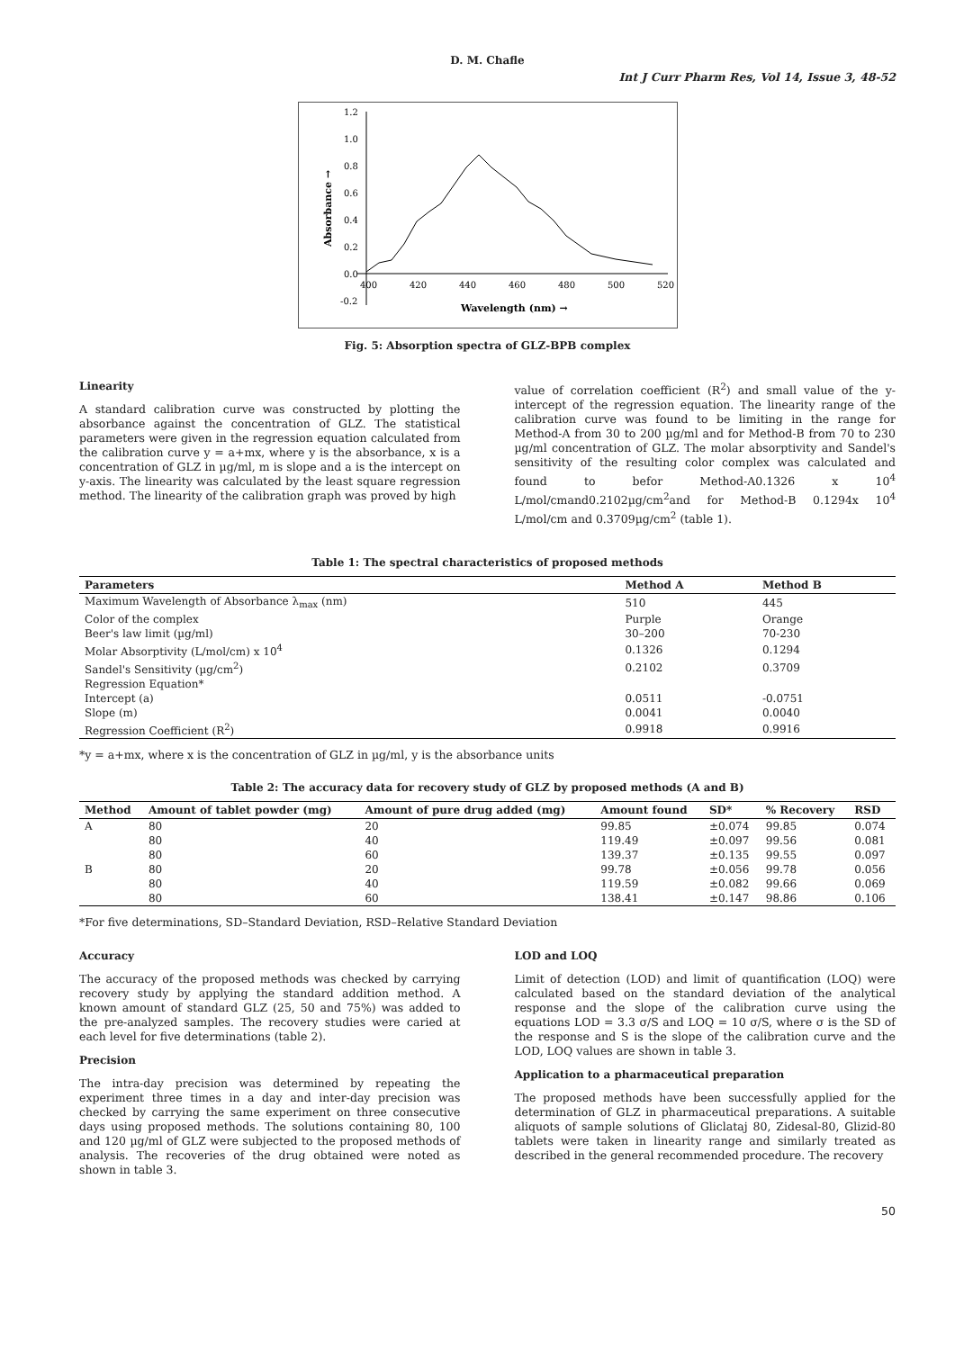D. M. Chafle
Int J Curr Pharm Res, Vol 14, Issue 3, 48-52
1.2
1.0
0.8
0.6
0.4
0.2
0.0
-0.2
400
420
440
460
480
500
520
Wavelength (nm) →
Absorbance →
Fig. 5: Absorption spectra of GLZ-BPB complex
Linearity
A standard calibration curve was constructed by plotting the absorbance against the concentration of GLZ. The statistical parameters were given in the regression equation calculated from the calibration curve y = a+mx, where y is the absorbance, x is a concentration of GLZ in µg/ml, m is slope and a is the intercept on y-axis. The linearity was calculated by the least square regression method. The linearity of the calibration graph was proved by high
value of correlation coefficient (R<sup>2</sup>) and small value of the y-intercept of the regression equation. The linearity range of the calibration curve was found to be limiting in the range for Method-A from 30 to 200 µg/ml and for Method-B from 70 to 230 µg/ml concentration of GLZ. The molar absorptivity and Sandel's sensitivity of the resulting color complex was calculated and found to befor Method-A0.1326 x 10<sup>4</sup> L/mol/cmand0.2102µg/cm<sup>2</sup>and for Method-B 0.1294x 10<sup>4</sup> L/mol/cm and 0.3709µg/cm<sup>2</sup> (table 1).
Table 1: The spectral characteristics of proposed methods
| Parameters | Method A | Method B |
| --- | --- | --- |
| Maximum Wavelength of Absorbance λ<sub>max</sub> (nm) | 510 | 445 |
| Color of the complex | Purple | Orange |
| Beer's law limit (µg/ml) | 30–200 | 70-230 |
| Molar Absorptivity (L/mol/cm) x 10<sup>4</sup> | 0.1326 | 0.1294 |
| Sandel's Sensitivity (µg/cm<sup>2</sup>) | 0.2102 | 0.3709 |
| Regression Equation* | | |
| Intercept (a) | 0.0511 | -0.0751 |
| Slope (m) | 0.0041 | 0.0040 |
| Regression Coefficient (R<sup>2</sup>) | 0.9918 | 0.9916 |
*y = a+mx, where x is the concentration of GLZ in µg/ml, y is the absorbance units
Table 2: The accuracy data for recovery study of GLZ by proposed methods (A and B)
| Method | Amount of tablet powder (mg) | Amount of pure drug added (mg) | Amount found | SD* | % Recovery | RSD |
| --- | --- | --- | --- | --- | --- | --- |
| A | 80 | 20 | 99.85 | ±0.074 | 99.85 | 0.074 |
| | 80 | 40 | 119.49 | ±0.097 | 99.56 | 0.081 |
| | 80 | 60 | 139.37 | ±0.135 | 99.55 | 0.097 |
| B | 80 | 20 | 99.78 | ±0.056 | 99.78 | 0.056 |
| | 80 | 40 | 119.59 | ±0.082 | 99.66 | 0.069 |
| | 80 | 60 | 138.41 | ±0.147 | 98.86 | 0.106 |
*For five determinations, SD–Standard Deviation, RSD–Relative Standard Deviation
Accuracy
The accuracy of the proposed methods was checked by carrying recovery study by applying the standard addition method. A known amount of standard GLZ (25, 50 and 75%) was added to the pre-analyzed samples. The recovery studies were caried at each level for five determinations (table 2).
Precision
The intra-day precision was determined by repeating the experiment three times in a day and inter-day precision was checked by carrying the same experiment on three consecutive days using proposed methods. The solutions containing 80, 100 and 120 µg/ml of GLZ were subjected to the proposed methods of analysis. The recoveries of the drug obtained were noted as shown in table 3.
LOD and LOQ
Limit of detection (LOD) and limit of quantification (LOQ) were calculated based on the standard deviation of the analytical response and the slope of the calibration curve using the equations LOD = 3.3 σ/S and LOQ = 10 σ/S, where σ is the SD of the response and S is the slope of the calibration curve and the LOD, LOQ values are shown in table 3.
Application to a pharmaceutical preparation
The proposed methods have been successfully applied for the determination of GLZ in pharmaceutical preparations. A suitable aliquots of sample solutions of Gliclataj 80, Zidesal-80, Glizid-80 tablets were taken in linearity range and similarly treated as described in the general recommended procedure. The recovery
50